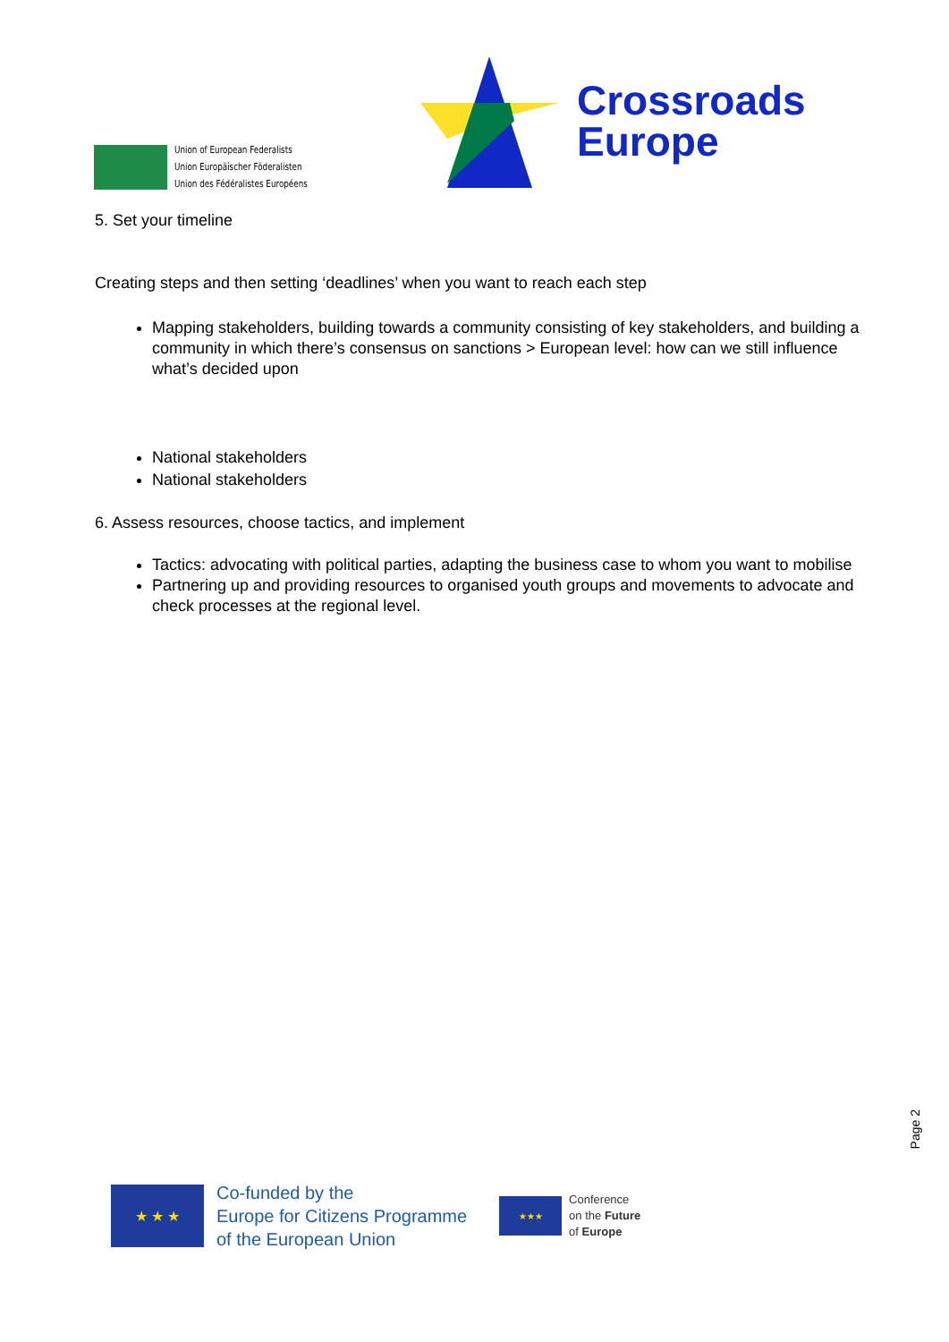Union of European Federalists
Union Europäischer Föderalisten
Union des Fédéralistes Européens
Crossroads
Europe
5. Set your timeline
Creating steps and then setting ‘deadlines’ when you want to reach each step
Mapping stakeholders, building towards a community consisting of key stakeholders, and building a community in which there’s consensus on sanctions > European level: how can we still influence what’s decided upon
National stakeholders
National stakeholders
6. Assess resources, choose tactics, and implement
Tactics: advocating with political parties, adapting the business case to whom you want to mobilise
Partnering up and providing resources to organised youth groups and movements to advocate and check processes at the regional level.
Page 2
★ ★ ★
Co-funded by the
Europe for Citizens Programme
of the European Union
★★★
Conference
on the Future
of Europe